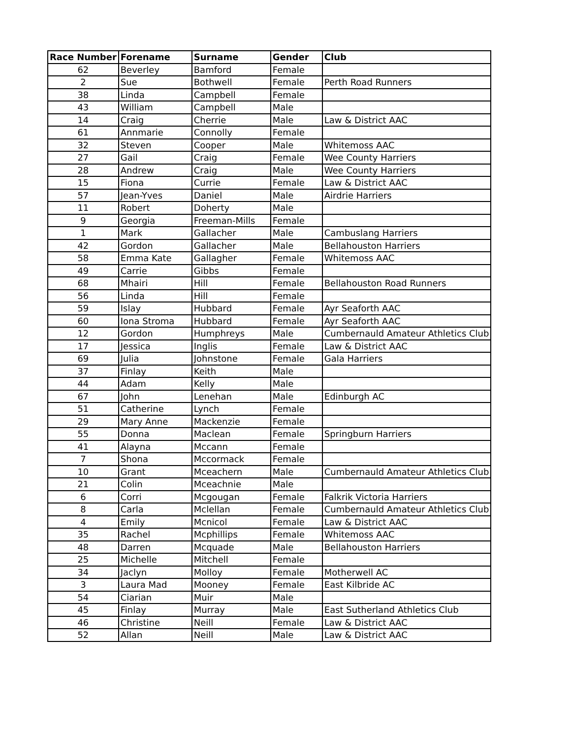| Race Number | Forename | Surname | Gender | Club |
| --- | --- | --- | --- | --- |
| 62 | Beverley | Bamford | Female | |
| 2 | Sue | Bothwell | Female | Perth Road Runners |
| 38 | Linda | Campbell | Female | |
| 43 | William | Campbell | Male | |
| 14 | Craig | Cherrie | Male | Law & District AAC |
| 61 | Annmarie | Connolly | Female | |
| 32 | Steven | Cooper | Male | Whitemoss AAC |
| 27 | Gail | Craig | Female | Wee County Harriers |
| 28 | Andrew | Craig | Male | Wee County Harriers |
| 15 | Fiona | Currie | Female | Law & District AAC |
| 57 | Jean-Yves | Daniel | Male | Airdrie Harriers |
| 11 | Robert | Doherty | Male | |
| 9 | Georgia | Freeman-Mills | Female | |
| 1 | Mark | Gallacher | Male | Cambuslang Harriers |
| 42 | Gordon | Gallacher | Male | Bellahouston Harriers |
| 58 | Emma Kate | Gallagher | Female | Whitemoss AAC |
| 49 | Carrie | Gibbs | Female | |
| 68 | Mhairi | Hill | Female | Bellahouston Road Runners |
| 56 | Linda | Hill | Female | |
| 59 | Islay | Hubbard | Female | Ayr Seaforth AAC |
| 60 | Iona Stroma | Hubbard | Female | Ayr Seaforth AAC |
| 12 | Gordon | Humphreys | Male | Cumbernauld Amateur Athletics Club |
| 17 | Jessica | Inglis | Female | Law & District AAC |
| 69 | Julia | Johnstone | Female | Gala Harriers |
| 37 | Finlay | Keith | Male | |
| 44 | Adam | Kelly | Male | |
| 67 | John | Lenehan | Male | Edinburgh AC |
| 51 | Catherine | Lynch | Female | |
| 29 | Mary Anne | Mackenzie | Female | |
| 55 | Donna | Maclean | Female | Springburn Harriers |
| 41 | Alayna | Mccann | Female | |
| 7 | Shona | Mccormack | Female | |
| 10 | Grant | Mceachern | Male | Cumbernauld Amateur Athletics Club |
| 21 | Colin | Mceachnie | Male | |
| 6 | Corri | Mcgougan | Female | Falkrik Victoria Harriers |
| 8 | Carla | Mclellan | Female | Cumbernauld Amateur Athletics Club |
| 4 | Emily | Mcnicol | Female | Law & District AAC |
| 35 | Rachel | Mcphillips | Female | Whitemoss AAC |
| 48 | Darren | Mcquade | Male | Bellahouston Harriers |
| 25 | Michelle | Mitchell | Female | |
| 34 | Jaclyn | Molloy | Female | Motherwell AC |
| 3 | Laura Mad | Mooney | Female | East Kilbride AC |
| 54 | Ciarian | Muir | Male | |
| 45 | Finlay | Murray | Male | East Sutherland Athletics Club |
| 46 | Christine | Neill | Female | Law & District AAC |
| 52 | Allan | Neill | Male | Law & District AAC |